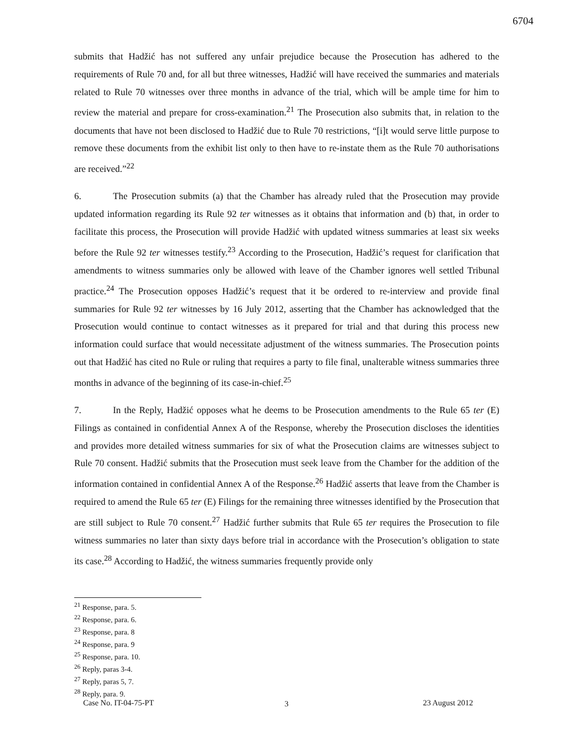6704
submits that Hadžić has not suffered any unfair prejudice because the Prosecution has adhered to the requirements of Rule 70 and, for all but three witnesses, Hadžić will have received the summaries and materials related to Rule 70 witnesses over three months in advance of the trial, which will be ample time for him to review the material and prepare for cross-examination.<sup>21</sup> The Prosecution also submits that, in relation to the documents that have not been disclosed to Hadžić due to Rule 70 restrictions, “[i]t would serve little purpose to remove these documents from the exhibit list only to then have to re-instate them as the Rule 70 authorisations are received.”<sup>22</sup>
6. The Prosecution submits (a) that the Chamber has already ruled that the Prosecution may provide updated information regarding its Rule 92 ter witnesses as it obtains that information and (b) that, in order to facilitate this process, the Prosecution will provide Hadžić with updated witness summaries at least six weeks before the Rule 92 ter witnesses testify.<sup>23</sup> According to the Prosecution, Hadžić’s request for clarification that amendments to witness summaries only be allowed with leave of the Chamber ignores well settled Tribunal practice.<sup>24</sup> The Prosecution opposes Hadžić’s request that it be ordered to re-interview and provide final summaries for Rule 92 ter witnesses by 16 July 2012, asserting that the Chamber has acknowledged that the Prosecution would continue to contact witnesses as it prepared for trial and that during this process new information could surface that would necessitate adjustment of the witness summaries. The Prosecution points out that Hadžić has cited no Rule or ruling that requires a party to file final, unalterable witness summaries three months in advance of the beginning of its case-in-chief.<sup>25</sup>
7. In the Reply, Hadžić opposes what he deems to be Prosecution amendments to the Rule 65 ter (E) Filings as contained in confidential Annex A of the Response, whereby the Prosecution discloses the identities and provides more detailed witness summaries for six of what the Prosecution claims are witnesses subject to Rule 70 consent. Hadžić submits that the Prosecution must seek leave from the Chamber for the addition of the information contained in confidential Annex A of the Response.<sup>26</sup> Hadžić asserts that leave from the Chamber is required to amend the Rule 65 ter (E) Filings for the remaining three witnesses identified by the Prosecution that are still subject to Rule 70 consent.<sup>27</sup> Hadžić further submits that Rule 65 ter requires the Prosecution to file witness summaries no later than sixty days before trial in accordance with the Prosecution’s obligation to state its case.<sup>28</sup> According to Hadžić, the witness summaries frequently provide only
<sup>21</sup> Response, para. 5.
<sup>22</sup> Response, para. 6.
<sup>23</sup> Response, para. 8
<sup>24</sup> Response, para. 9
<sup>25</sup> Response, para. 10.
<sup>26</sup> Reply, paras 3-4.
<sup>27</sup> Reply, paras 5, 7.
<sup>28</sup> Reply, para. 9.
3
Case No. IT-04-75-PT 23 August 2012